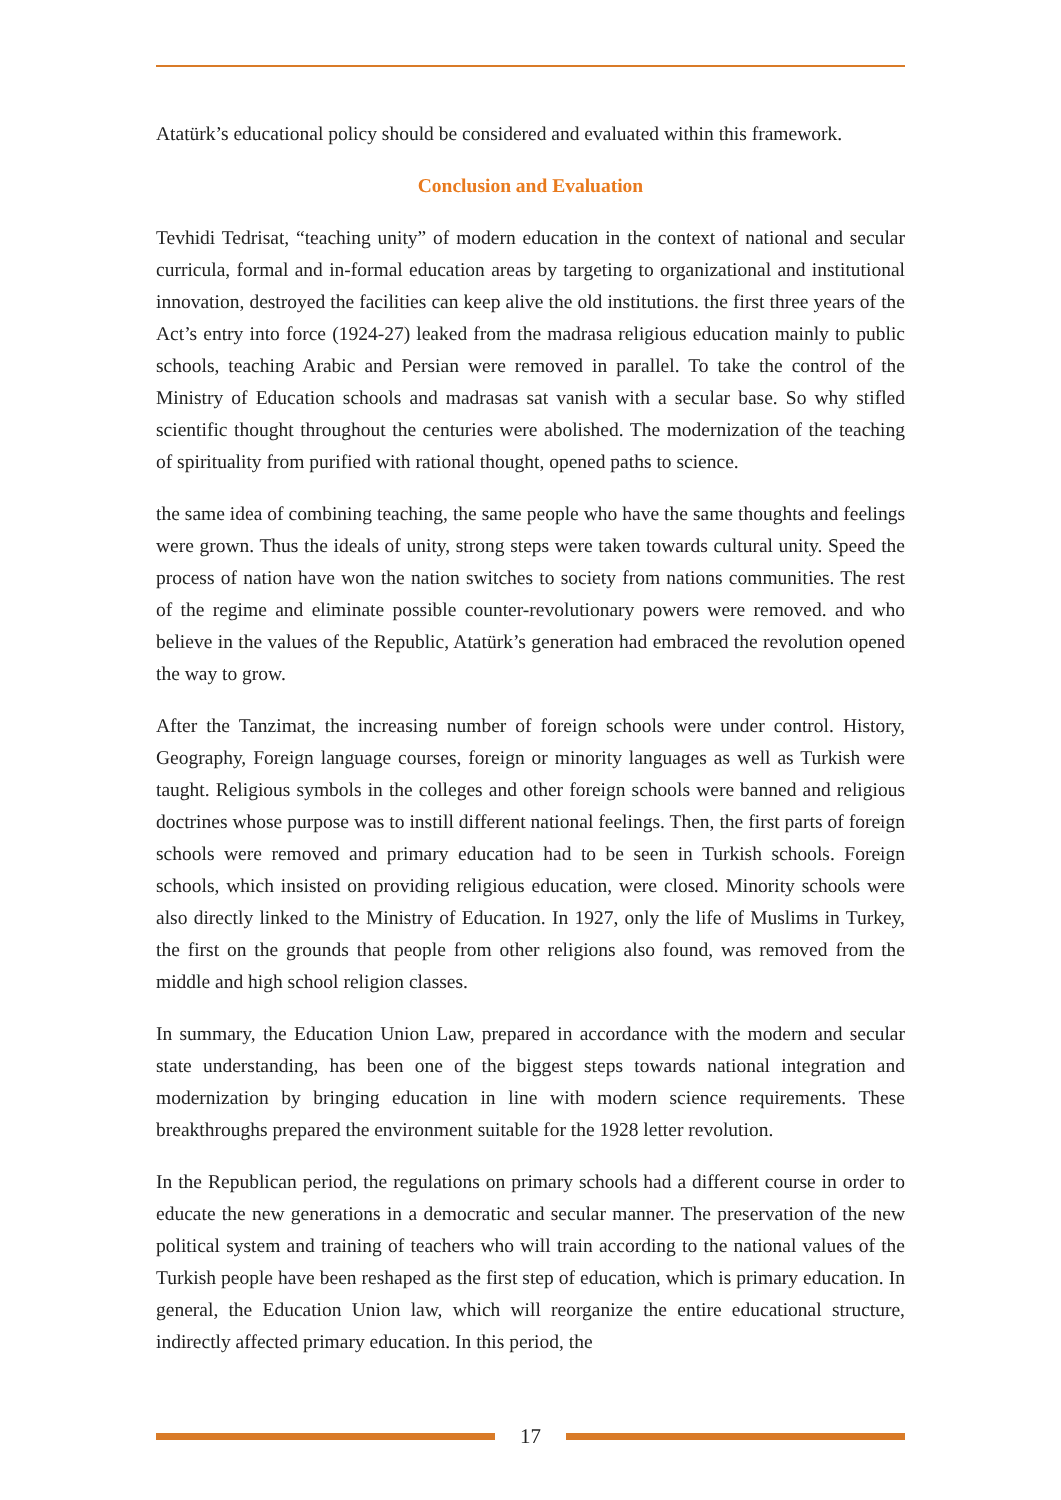Atatürk’s educational policy should be considered and evaluated within this framework.
Conclusion and Evaluation
Tevhidi Tedrisat, “teaching unity” of modern education in the context of national and secular curricula, formal and in-formal education areas by targeting to organizational and institutional innovation, destroyed the facilities can keep alive the old institutions. the first three years of the Act’s entry into force (1924-27) leaked from the madrasa religious education mainly to public schools, teaching Arabic and Persian were removed in parallel. To take the control of the Ministry of Education schools and madrasas sat vanish with a secular base. So why stifled scientific thought throughout the centuries were abolished. The modernization of the teaching of spirituality from purified with rational thought, opened paths to science.
the same idea of combining teaching, the same people who have the same thoughts and feelings were grown. Thus the ideals of unity, strong steps were taken towards cultural unity. Speed the process of nation have won the nation switches to society from nations communities. The rest of the regime and eliminate possible counter-revolutionary powers were removed. and who believe in the values of the Republic, Atatürk’s generation had embraced the revolution opened the way to grow.
After the Tanzimat, the increasing number of foreign schools were under control. History, Geography, Foreign language courses, foreign or minority languages as well as Turkish were taught. Religious symbols in the colleges and other foreign schools were banned and religious doctrines whose purpose was to instill different national feelings. Then, the first parts of foreign schools were removed and primary education had to be seen in Turkish schools. Foreign schools, which insisted on providing religious education, were closed. Minority schools were also directly linked to the Ministry of Education. In 1927, only the life of Muslims in Turkey, the first on the grounds that people from other religions also found, was removed from the middle and high school religion classes.
In summary, the Education Union Law, prepared in accordance with the modern and secular state understanding, has been one of the biggest steps towards national integration and modernization by bringing education in line with modern science requirements. These breakthroughs prepared the environment suitable for the 1928 letter revolution.
In the Republican period, the regulations on primary schools had a different course in order to educate the new generations in a democratic and secular manner. The preservation of the new political system and training of teachers who will train according to the national values of the Turkish people have been reshaped as the first step of education, which is primary education. In general, the Education Union law, which will reorganize the entire educational structure, indirectly affected primary education. In this period, the
17